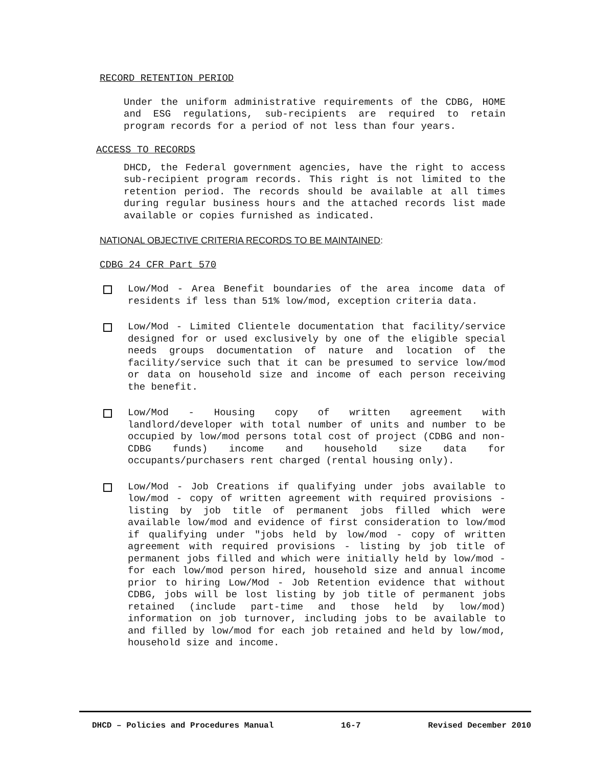RECORD RETENTION PERIOD
Under the uniform administrative requirements of the CDBG, HOME and ESG regulations, sub-recipients are required to retain program records for a period of not less than four years.
ACCESS TO RECORDS
DHCD, the Federal government agencies, have the right to access sub-recipient program records. This right is not limited to the retention period. The records should be available at all times during regular business hours and the attached records list made available or copies furnished as indicated.
NATIONAL OBJECTIVE CRITERIA RECORDS TO BE MAINTAINED:
CDBG 24 CFR Part 570
Low/Mod - Area Benefit boundaries of the area income data of residents if less than 51% low/mod, exception criteria data.
Low/Mod - Limited Clientele documentation that facility/service designed for or used exclusively by one of the eligible special needs groups documentation of nature and location of the facility/service such that it can be presumed to service low/mod or data on household size and income of each person receiving the benefit.
Low/Mod - Housing copy of written agreement with landlord/developer with total number of units and number to be occupied by low/mod persons total cost of project (CDBG and non-CDBG funds) income and household size data for occupants/purchasers rent charged (rental housing only).
Low/Mod - Job Creations if qualifying under jobs available to low/mod - copy of written agreement with required provisions - listing by job title of permanent jobs filled which were available low/mod and evidence of first consideration to low/mod if qualifying under "jobs held by low/mod - copy of written agreement with required provisions - listing by job title of permanent jobs filled and which were initially held by low/mod - for each low/mod person hired, household size and annual income prior to hiring Low/Mod - Job Retention evidence that without CDBG, jobs will be lost listing by job title of permanent jobs retained (include part-time and those held by low/mod) information on job turnover, including jobs to be available to and filled by low/mod for each job retained and held by low/mod, household size and income.
DHCD – Policies and Procedures Manual 16-7 Revised December 2010